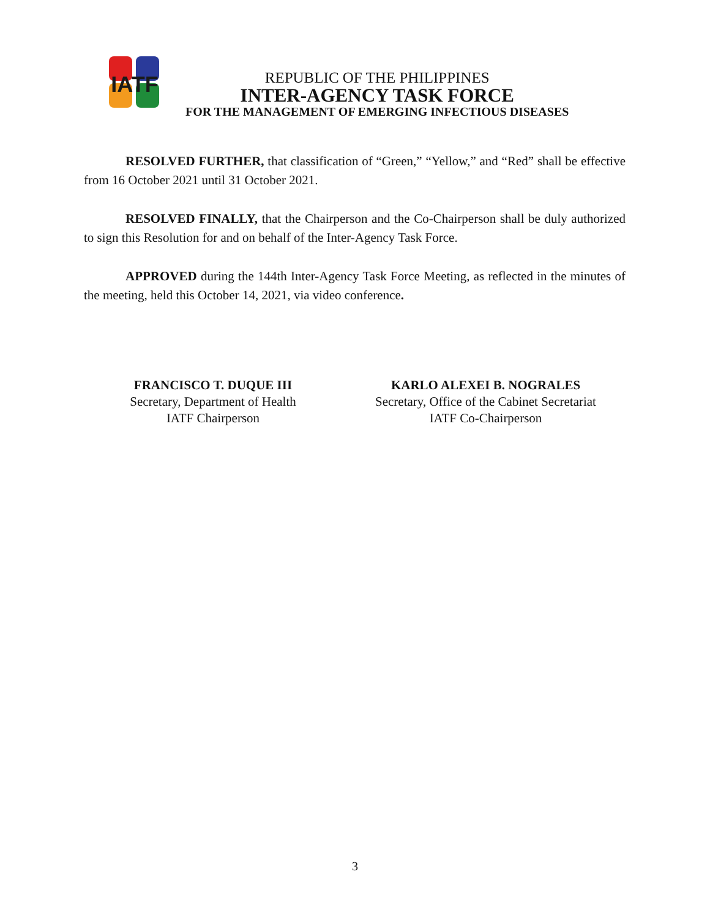IATF
REPUBLIC OF THE PHILIPPINES
INTER-AGENCY TASK FORCE
FOR THE MANAGEMENT OF EMERGING INFECTIOUS DISEASES
RESOLVED FURTHER, that classification of “Green,” “Yellow,” and “Red” shall be effective from 16 October 2021 until 31 October 2021.
RESOLVED FINALLY, that the Chairperson and the Co-Chairperson shall be duly authorized to sign this Resolution for and on behalf of the Inter-Agency Task Force.
APPROVED during the 144th Inter-Agency Task Force Meeting, as reflected in the minutes of the meeting, held this October 14, 2021, via video conference.
FRANCISCO T. DUQUE III
Secretary, Department of Health
IATF Chairperson
KARLO ALEXEI B. NOGRALES
Secretary, Office of the Cabinet Secretariat
IATF Co-Chairperson
3